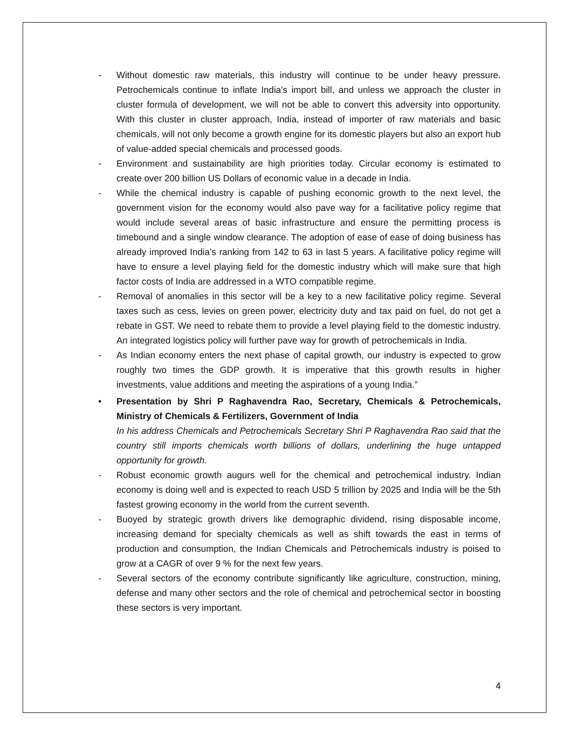- Without domestic raw materials, this industry will continue to be under heavy pressure. Petrochemicals continue to inflate India’s import bill, and unless we approach the cluster in cluster formula of development, we will not be able to convert this adversity into opportunity. With this cluster in cluster approach, India, instead of importer of raw materials and basic chemicals, will not only become a growth engine for its domestic players but also an export hub of value-added special chemicals and processed goods.
- Environment and sustainability are high priorities today. Circular economy is estimated to create over 200 billion US Dollars of economic value in a decade in India.
- While the chemical industry is capable of pushing economic growth to the next level, the government vision for the economy would also pave way for a facilitative policy regime that would include several areas of basic infrastructure and ensure the permitting process is timebound and a single window clearance. The adoption of ease of ease of doing business has already improved India’s ranking from 142 to 63 in last 5 years. A facilitative policy regime will have to ensure a level playing field for the domestic industry which will make sure that high factor costs of India are addressed in a WTO compatible regime.
- Removal of anomalies in this sector will be a key to a new facilitative policy regime. Several taxes such as cess, levies on green power, electricity duty and tax paid on fuel, do not get a rebate in GST. We need to rebate them to provide a level playing field to the domestic industry. An integrated logistics policy will further pave way for growth of petrochemicals in India.
- As Indian economy enters the next phase of capital growth, our industry is expected to grow roughly two times the GDP growth. It is imperative that this growth results in higher investments, value additions and meeting the aspirations of a young India.”
• Presentation by Shri P Raghavendra Rao, Secretary, Chemicals & Petrochemicals, Ministry of Chemicals & Fertilizers, Government of India
In his address Chemicals and Petrochemicals Secretary Shri P Raghavendra Rao said that the country still imports chemicals worth billions of dollars, underlining the huge untapped opportunity for growth.
- Robust economic growth augurs well for the chemical and petrochemical industry. Indian economy is doing well and is expected to reach USD 5 trillion by 2025 and India will be the 5th fastest growing economy in the world from the current seventh.
- Buoyed by strategic growth drivers like demographic dividend, rising disposable income, increasing demand for specialty chemicals as well as shift towards the east in terms of production and consumption, the Indian Chemicals and Petrochemicals industry is poised to grow at a CAGR of over 9 % for the next few years.
- Several sectors of the economy contribute significantly like agriculture, construction, mining, defense and many other sectors and the role of chemical and petrochemical sector in boosting these sectors is very important.
4